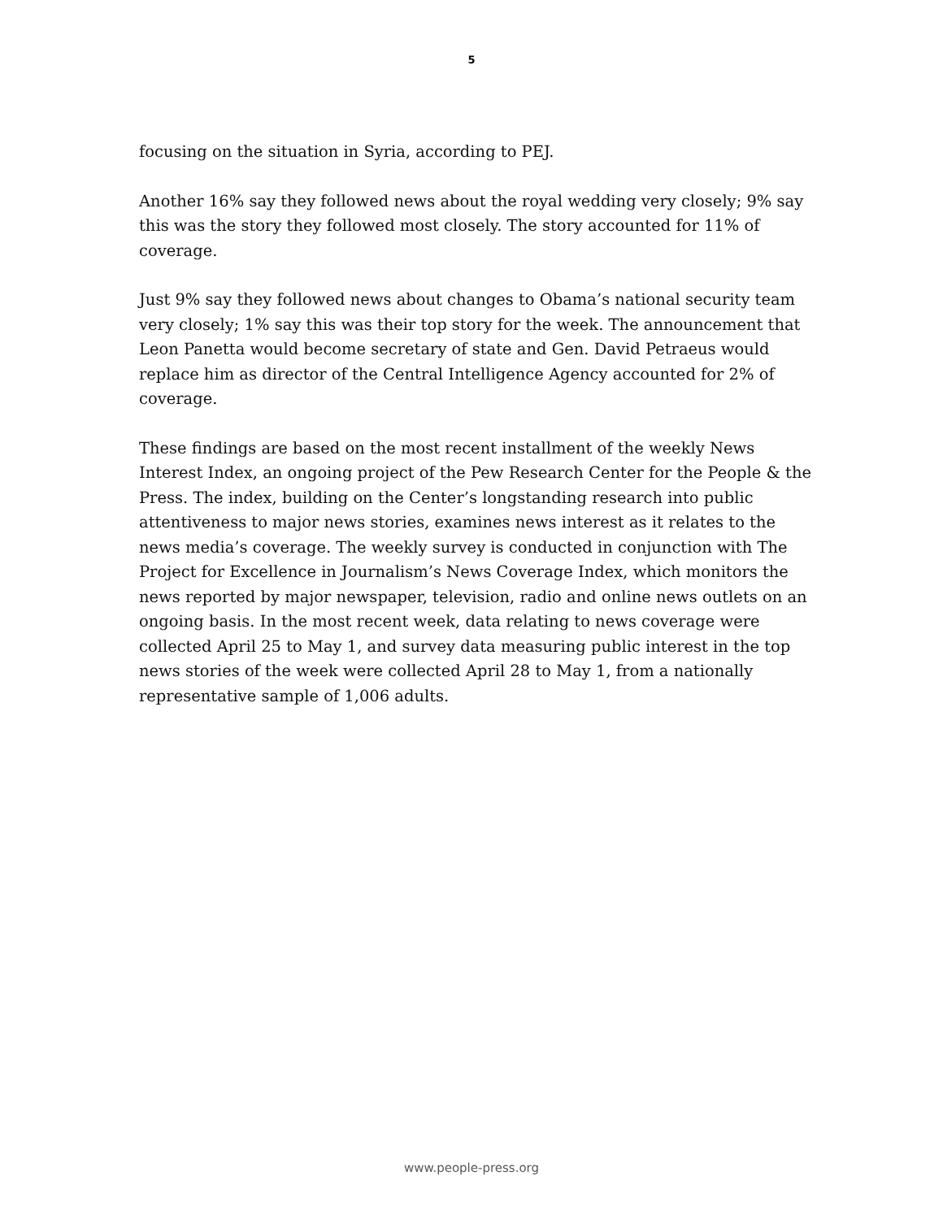5
focusing on the situation in Syria, according to PEJ.
Another 16% say they followed news about the royal wedding very closely; 9% say this was the story they followed most closely. The story accounted for 11% of coverage.
Just 9% say they followed news about changes to Obama’s national security team very closely; 1% say this was their top story for the week. The announcement that Leon Panetta would become secretary of state and Gen. David Petraeus would replace him as director of the Central Intelligence Agency accounted for 2% of coverage.
These findings are based on the most recent installment of the weekly News Interest Index, an ongoing project of the Pew Research Center for the People & the Press. The index, building on the Center’s longstanding research into public attentiveness to major news stories, examines news interest as it relates to the news media’s coverage. The weekly survey is conducted in conjunction with The Project for Excellence in Journalism’s News Coverage Index, which monitors the news reported by major newspaper, television, radio and online news outlets on an ongoing basis. In the most recent week, data relating to news coverage were collected April 25 to May 1, and survey data measuring public interest in the top news stories of the week were collected April 28 to May 1, from a nationally representative sample of 1,006 adults.
www.people-press.org